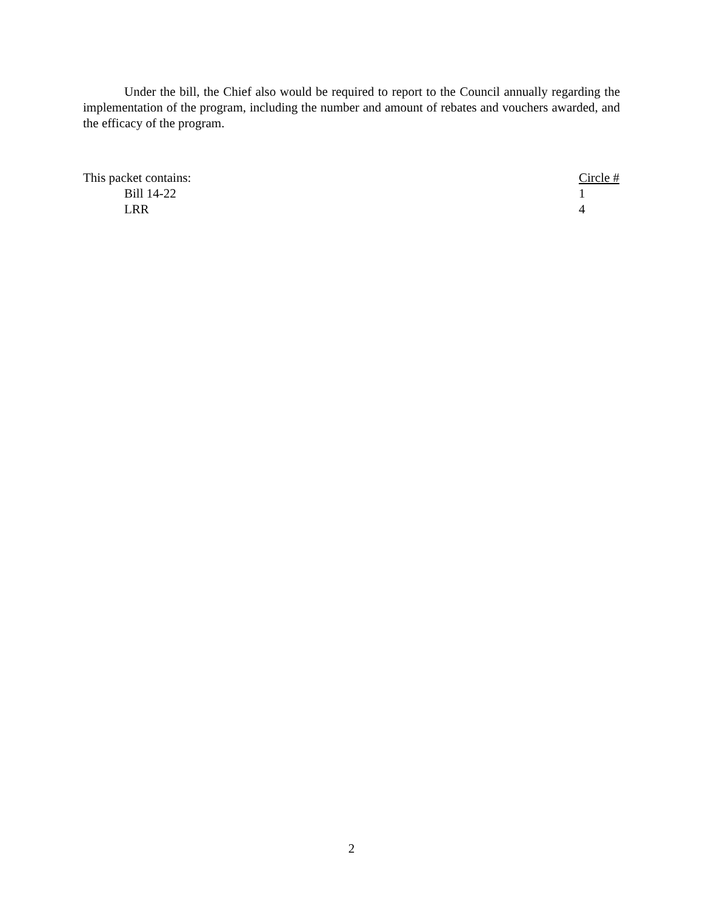Under the bill, the Chief also would be required to report to the Council annually regarding the implementation of the program, including the number and amount of rebates and vouchers awarded, and the efficacy of the program.
| This packet contains: | Circle # |
| Bill 14-22 | 1 |
| LRR | 4 |
2